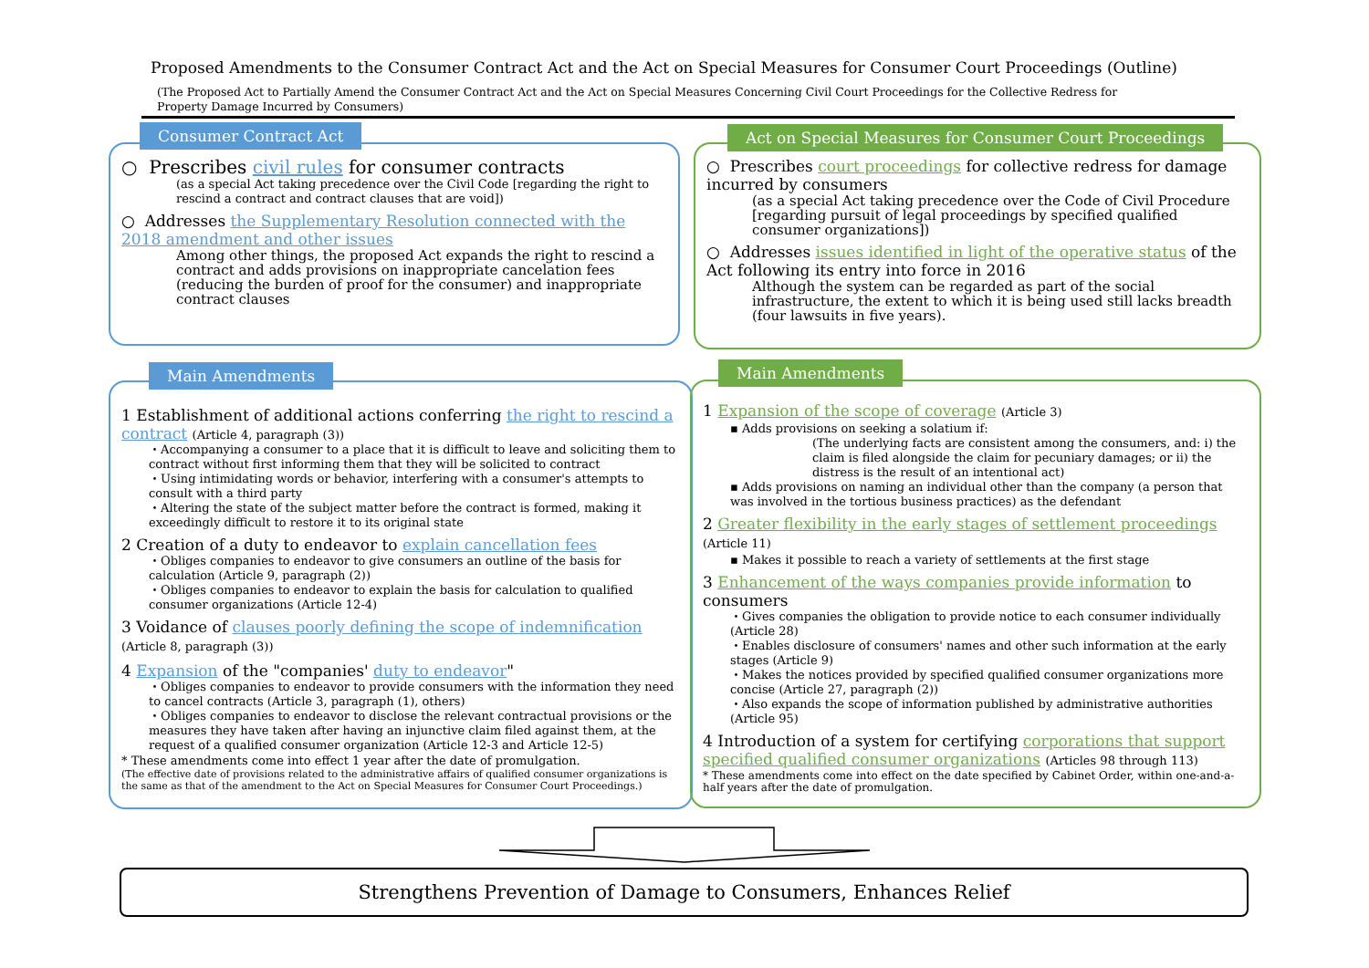Proposed Amendments to the Consumer Contract Act and the Act on Special Measures for Consumer Court Proceedings (Outline)
(The Proposed Act to Partially Amend the Consumer Contract Act and the Act on Special Measures Concerning Civil Court Proceedings for the Collective Redress for Property Damage Incurred by Consumers)
○ Prescribes civil rules for consumer contracts
(as a special Act taking precedence over the Civil Code [regarding the right to rescind a contract and contract clauses that are void])
○ Addresses the Supplementary Resolution connected with the 2018 amendment and other issues
Among other things, the proposed Act expands the right to rescind a contract and adds provisions on inappropriate cancelation fees (reducing the burden of proof for the consumer) and inappropriate contract clauses
Consumer Contract Act
○ Prescribes court proceedings for collective redress for damage incurred by consumers
(as a special Act taking precedence over the Code of Civil Procedure [regarding pursuit of legal proceedings by specified qualified consumer organizations])
○ Addresses issues identified in light of the operative status of the Act following its entry into force in 2016
Although the system can be regarded as part of the social infrastructure, the extent to which it is being used still lacks breadth (four lawsuits in five years).
Act on Special Measures for Consumer Court Proceedings
1 Establishment of additional actions conferring the right to rescind a contract (Article 4, paragraph (3))
・Accompanying a consumer to a place that it is difficult to leave and soliciting them to contract without first informing them that they will be solicited to contract
・Using intimidating words or behavior, interfering with a consumer's attempts to consult with a third party
・Altering the state of the subject matter before the contract is formed, making it exceedingly difficult to restore it to its original state
2 Creation of a duty to endeavor to explain cancellation fees
・Obliges companies to endeavor to give consumers an outline of the basis for calculation (Article 9, paragraph (2))
・Obliges companies to endeavor to explain the basis for calculation to qualified consumer organizations (Article 12-4)
3 Voidance of clauses poorly defining the scope of indemnification (Article 8, paragraph (3))
4 Expansion of the "companies' duty to endeavor"
・Obliges companies to endeavor to provide consumers with the information they need to cancel contracts (Article 3, paragraph (1), others)
・Obliges companies to endeavor to disclose the relevant contractual provisions or the measures they have taken after having an injunctive claim filed against them, at the request of a qualified consumer organization (Article 12-3 and Article 12-5)
* These amendments come into effect 1 year after the date of promulgation.
(The effective date of provisions related to the administrative affairs of qualified consumer organizations is the same as that of the amendment to the Act on Special Measures for Consumer Court Proceedings.)
Main Amendments
1 Expansion of the scope of coverage (Article 3)
▪ Adds provisions on seeking a solatium if:
(The underlying facts are consistent among the consumers, and: i) the claim is filed alongside the claim for pecuniary damages; or ii) the distress is the result of an intentional act)
▪ Adds provisions on naming an individual other than the company (a person that was involved in the tortious business practices) as the defendant
2 Greater flexibility in the early stages of settlement proceedings (Article 11)
▪ Makes it possible to reach a variety of settlements at the first stage
3 Enhancement of the ways companies provide information to consumers
・Gives companies the obligation to provide notice to each consumer individually (Article 28)
・Enables disclosure of consumers' names and other such information at the early stages (Article 9)
・Makes the notices provided by specified qualified consumer organizations more concise (Article 27, paragraph (2))
・Also expands the scope of information published by administrative authorities (Article 95)
4 Introduction of a system for certifying corporations that support specified qualified consumer organizations (Articles 98 through 113)
* These amendments come into effect on the date specified by Cabinet Order, within one-and-a-half years after the date of promulgation.
Main Amendments
Strengthens Prevention of Damage to Consumers, Enhances Relief